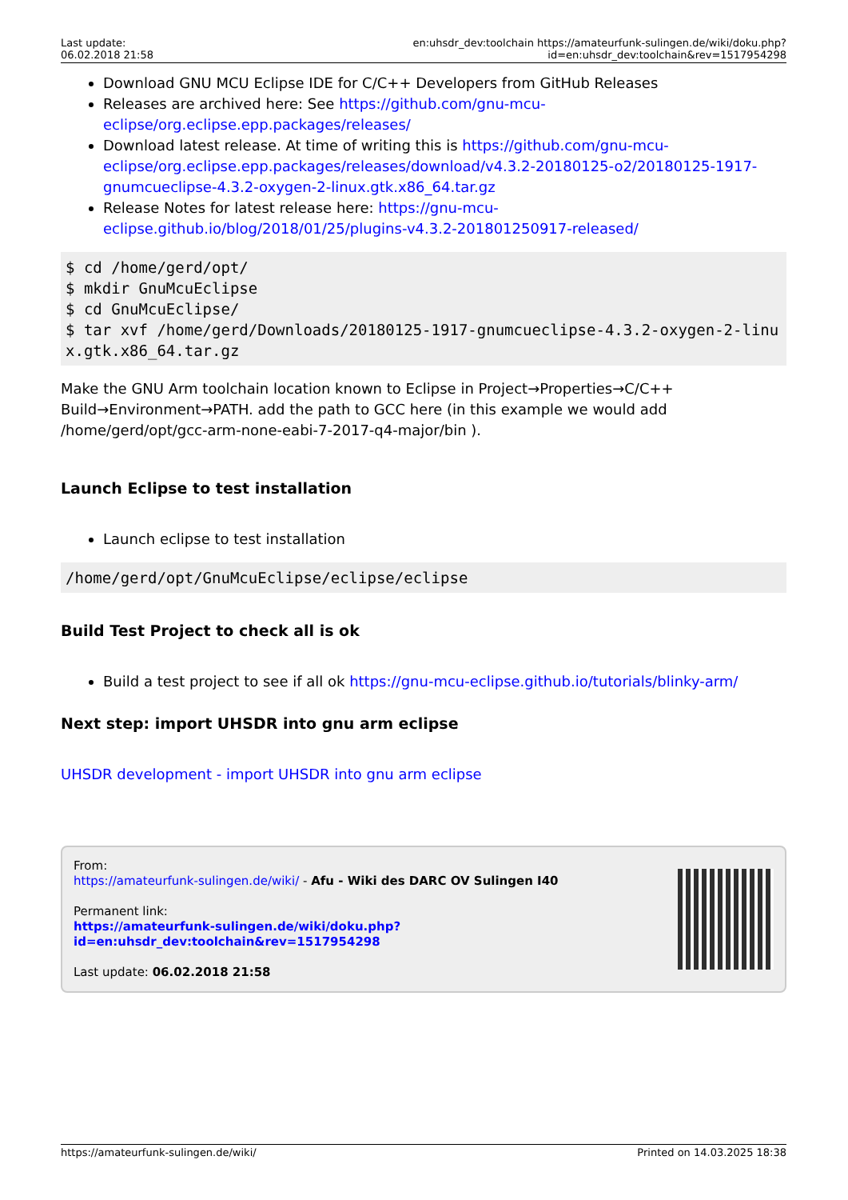Last update:
06.02.2018 21:58
en:uhsdr_dev:toolchain https://amateurfunk-sulingen.de/wiki/doku.php?id=en:uhsdr_dev:toolchain&rev=1517954298
Download GNU MCU Eclipse IDE for C/C++ Developers from GitHub Releases
Releases are archived here: See https://github.com/gnu-mcu-eclipse/org.eclipse.epp.packages/releases/
Download latest release. At time of writing this is https://github.com/gnu-mcu-eclipse/org.eclipse.epp.packages/releases/download/v4.3.2-20180125-o2/20180125-1917-gnumcueclipse-4.3.2-oxygen-2-linux.gtk.x86_64.tar.gz
Release Notes for latest release here: https://gnu-mcu-eclipse.github.io/blog/2018/01/25/plugins-v4.3.2-201801250917-released/
$ cd /home/gerd/opt/
$ mkdir GnuMcuEclipse
$ cd GnuMcuEclipse/
$ tar xvf /home/gerd/Downloads/20180125-1917-gnumcueclipse-4.3.2-oxygen-2-linux.gtk.x86_64.tar.gz
Make the GNU Arm toolchain location known to Eclipse in Project→Properties→C/C++ Build→Environment→PATH. add the path to GCC here (in this example we would add /home/gerd/opt/gcc-arm-none-eabi-7-2017-q4-major/bin ).
Launch Eclipse to test installation
Launch eclipse to test installation
/home/gerd/opt/GnuMcuEclipse/eclipse/eclipse
Build Test Project to check all is ok
Build a test project to see if all ok https://gnu-mcu-eclipse.github.io/tutorials/blinky-arm/
Next step: import UHSDR into gnu arm eclipse
UHSDR development - import UHSDR into gnu arm eclipse
From:
https://amateurfunk-sulingen.de/wiki/ - Afu - Wiki des DARC OV Sulingen I40
Permanent link:
https://amateurfunk-sulingen.de/wiki/doku.php?id=en:uhsdr_dev:toolchain&rev=1517954298
Last update: 06.02.2018 21:58
https://amateurfunk-sulingen.de/wiki/ Printed on 14.03.2025 18:38